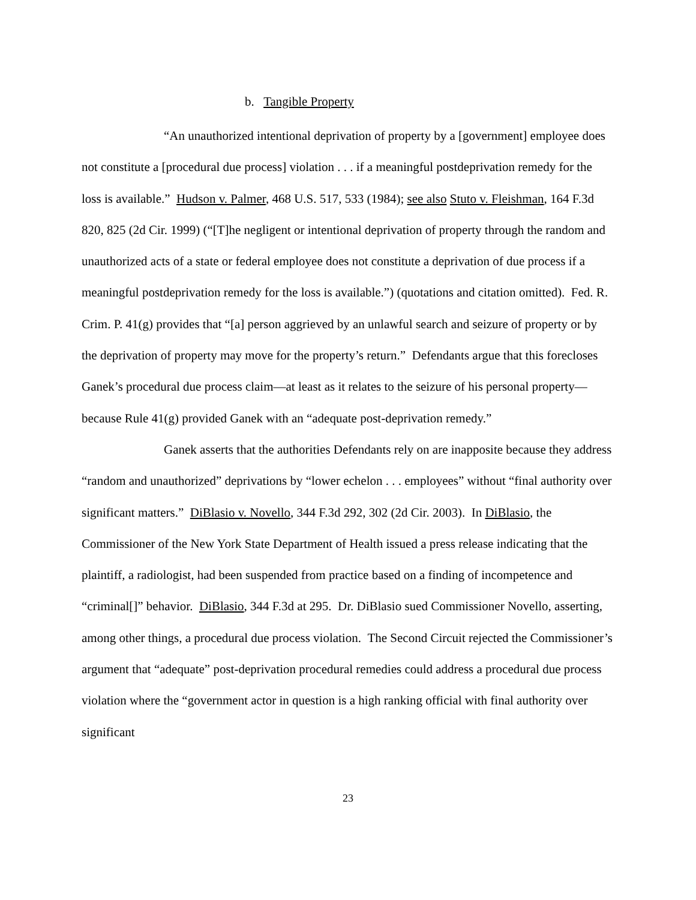b. Tangible Property
“An unauthorized intentional deprivation of property by a [government] employee does not constitute a [procedural due process] violation . . . if a meaningful postdeprivation remedy for the loss is available.” Hudson v. Palmer, 468 U.S. 517, 533 (1984); see also Stuto v. Fleishman, 164 F.3d 820, 825 (2d Cir. 1999) (“[T]he negligent or intentional deprivation of property through the random and unauthorized acts of a state or federal employee does not constitute a deprivation of due process if a meaningful postdeprivation remedy for the loss is available.”) (quotations and citation omitted). Fed. R. Crim. P. 41(g) provides that “[a] person aggrieved by an unlawful search and seizure of property or by the deprivation of property may move for the property’s return.” Defendants argue that this forecloses Ganek’s procedural due process claim—at least as it relates to the seizure of his personal property—because Rule 41(g) provided Ganek with an “adequate post-deprivation remedy.”
Ganek asserts that the authorities Defendants rely on are inapposite because they address “random and unauthorized” deprivations by “lower echelon . . . employees” without “final authority over significant matters.” DiBlasio v. Novello, 344 F.3d 292, 302 (2d Cir. 2003). In DiBlasio, the Commissioner of the New York State Department of Health issued a press release indicating that the plaintiff, a radiologist, had been suspended from practice based on a finding of incompetence and “criminal[]” behavior. DiBlasio, 344 F.3d at 295. Dr. DiBlasio sued Commissioner Novello, asserting, among other things, a procedural due process violation. The Second Circuit rejected the Commissioner’s argument that “adequate” post-deprivation procedural remedies could address a procedural due process violation where the “government actor in question is a high ranking official with final authority over significant
23